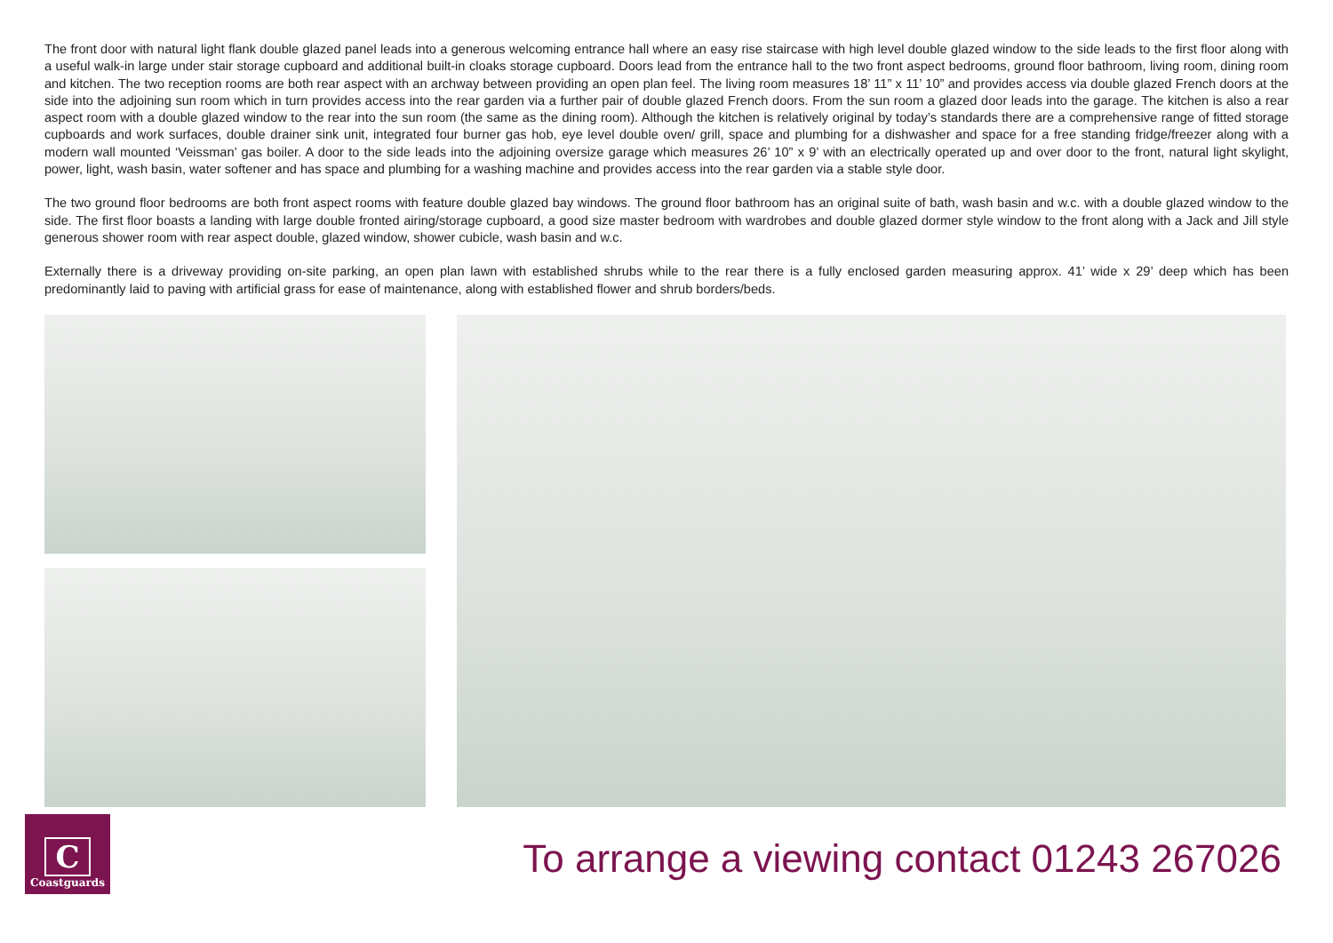The front door with natural light flank double glazed panel leads into a generous welcoming entrance hall where an easy rise staircase with high level double glazed window to the side leads to the first floor along with a useful walk-in large under stair storage cupboard and additional built-in cloaks storage cupboard. Doors lead from the entrance hall to the two front aspect bedrooms, ground floor bathroom, living room, dining room and kitchen. The two reception rooms are both rear aspect with an archway between providing an open plan feel. The living room measures 18’ 11” x 11’ 10” and provides access via double glazed French doors at the side into the adjoining sun room which in turn provides access into the rear garden via a further pair of double glazed French doors. From the sun room a glazed door leads into the garage. The kitchen is also a rear aspect room with a double glazed window to the rear into the sun room (the same as the dining room). Although the kitchen is relatively original by today’s standards there are a comprehensive range of fitted storage cupboards and work surfaces, double drainer sink unit, integrated four burner gas hob, eye level double oven/ grill, space and plumbing for a dishwasher and space for a free standing fridge/freezer along with a modern wall mounted ‘Veissman’ gas boiler. A door to the side leads into the adjoining oversize garage which measures 26’ 10” x 9’ with an electrically operated up and over door to the front, natural light skylight, power, light, wash basin, water softener and has space and plumbing for a washing machine and provides access into the rear garden via a stable style door.
The two ground floor bedrooms are both front aspect rooms with feature double glazed bay windows. The ground floor bathroom has an original suite of bath, wash basin and w.c. with a double glazed window to the side. The first floor boasts a landing with large double fronted airing/storage cupboard, a good size master bedroom with wardrobes and double glazed dormer style window to the front along with a Jack and Jill style generous shower room with rear aspect double, glazed window, shower cubicle, wash basin and w.c.
Externally there is a driveway providing on-site parking, an open plan lawn with established shrubs while to the rear there is a fully enclosed garden measuring approx. 41’ wide x 29’ deep which has been predominantly laid to paving with artificial grass for ease of maintenance, along with established flower and shrub borders/beds.
C
Coastguards
To arrange a viewing contact 01243 267026